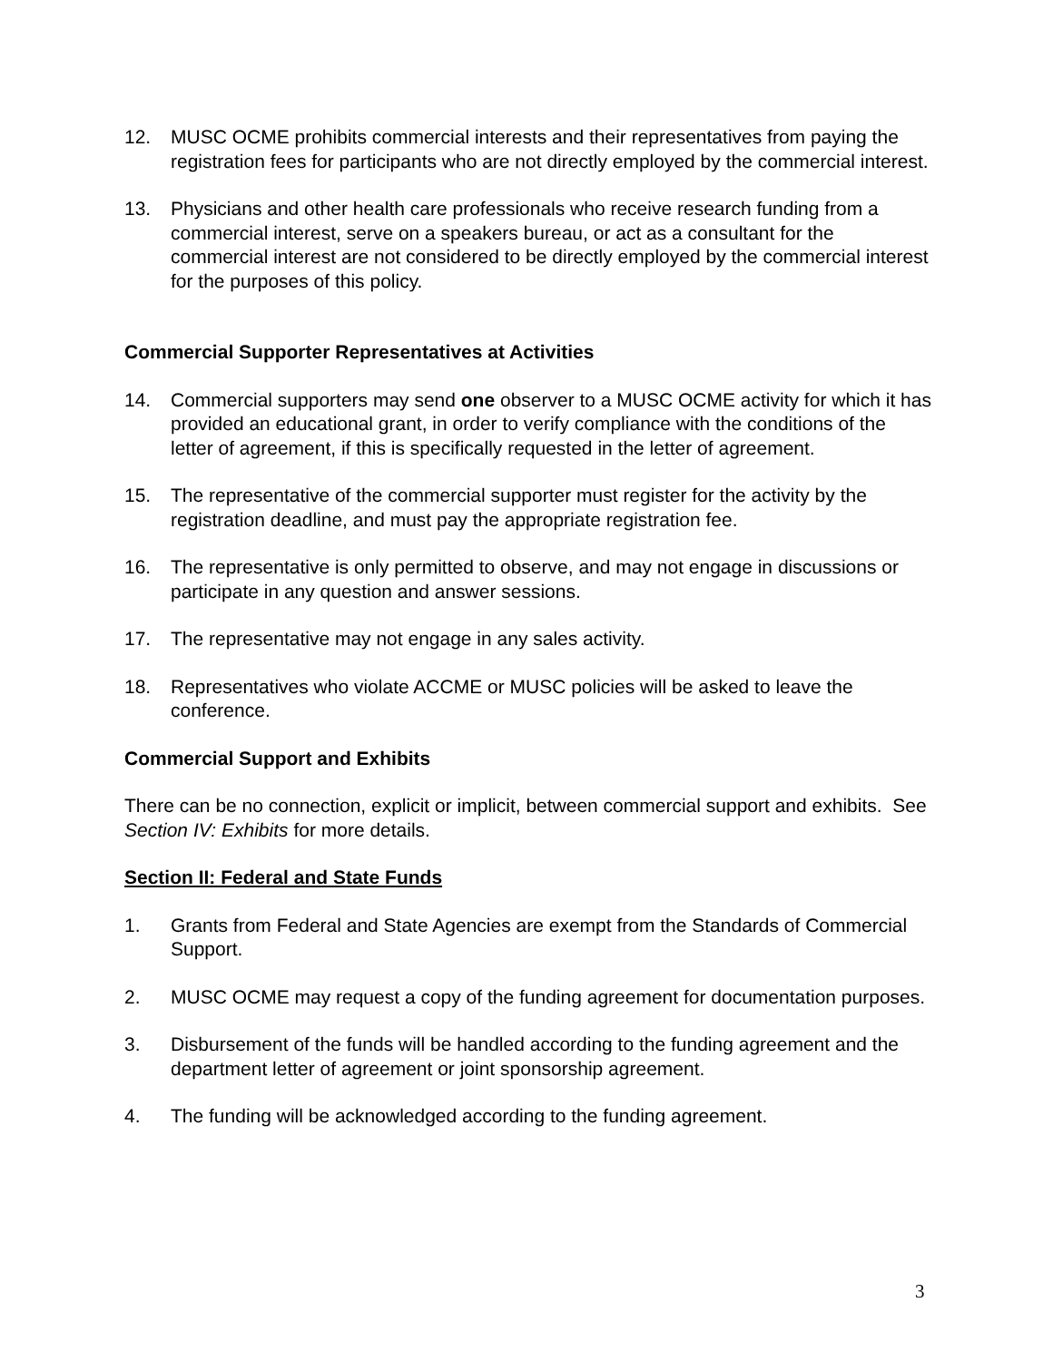12. MUSC OCME prohibits commercial interests and their representatives from paying the registration fees for participants who are not directly employed by the commercial interest.
13. Physicians and other health care professionals who receive research funding from a commercial interest, serve on a speakers bureau, or act as a consultant for the commercial interest are not considered to be directly employed by the commercial interest for the purposes of this policy.
Commercial Supporter Representatives at Activities
14. Commercial supporters may send one observer to a MUSC OCME activity for which it has provided an educational grant, in order to verify compliance with the conditions of the letter of agreement, if this is specifically requested in the letter of agreement.
15. The representative of the commercial supporter must register for the activity by the registration deadline, and must pay the appropriate registration fee.
16. The representative is only permitted to observe, and may not engage in discussions or participate in any question and answer sessions.
17. The representative may not engage in any sales activity.
18. Representatives who violate ACCME or MUSC policies will be asked to leave the conference.
Commercial Support and Exhibits
There can be no connection, explicit or implicit, between commercial support and exhibits. See Section IV: Exhibits for more details.
Section II: Federal and State Funds
1. Grants from Federal and State Agencies are exempt from the Standards of Commercial Support.
2. MUSC OCME may request a copy of the funding agreement for documentation purposes.
3. Disbursement of the funds will be handled according to the funding agreement and the department letter of agreement or joint sponsorship agreement.
4. The funding will be acknowledged according to the funding agreement.
3